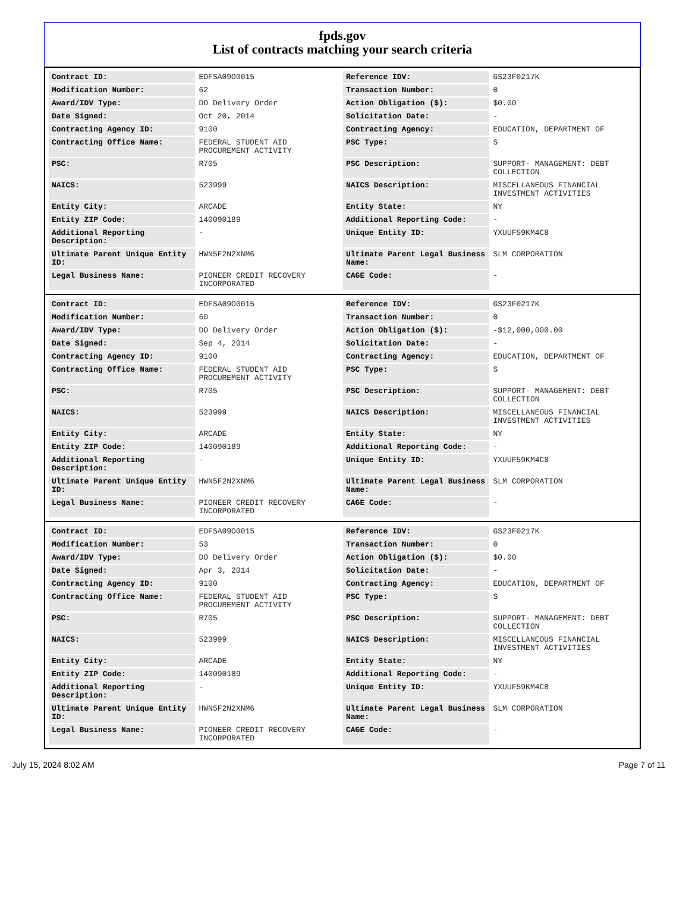fpds.gov
List of contracts matching your search criteria
| Contract ID: | EDFSA09O0015 | Reference IDV: | GS23F0217K |
| Modification Number: | 62 | Transaction Number: | 0 |
| Award/IDV Type: | DO Delivery Order | Action Obligation ($): | $0.00 |
| Date Signed: | Oct 20, 2014 | Solicitation Date: | - |
| Contracting Agency ID: | 9100 | Contracting Agency: | EDUCATION, DEPARTMENT OF |
| Contracting Office Name: | FEDERAL STUDENT AID PROCUREMENT ACTIVITY | PSC Type: | S |
| PSC: | R705 | PSC Description: | SUPPORT- MANAGEMENT: DEBT COLLECTION |
| NAICS: | 523999 | NAICS Description: | MISCELLANEOUS FINANCIAL INVESTMENT ACTIVITIES |
| Entity City: | ARCADE | Entity State: | NY |
| Entity ZIP Code: | 140090189 | Additional Reporting Code: | - |
| Additional Reporting Description: | - | Unique Entity ID: | YXUUF59KM4C8 |
| Ultimate Parent Unique Entity ID: | HWN5F2N2XNM6 | Ultimate Parent Legal Business Name: | SLM CORPORATION |
| Legal Business Name: | PIONEER CREDIT RECOVERY INCORPORATED | CAGE Code: | - |
| Contract ID: | EDFSA09O0015 | Reference IDV: | GS23F0217K |
| Modification Number: | 60 | Transaction Number: | 0 |
| Award/IDV Type: | DO Delivery Order | Action Obligation ($): | -$12,000,000.00 |
| Date Signed: | Sep 4, 2014 | Solicitation Date: | - |
| Contracting Agency ID: | 9100 | Contracting Agency: | EDUCATION, DEPARTMENT OF |
| Contracting Office Name: | FEDERAL STUDENT AID PROCUREMENT ACTIVITY | PSC Type: | S |
| PSC: | R705 | PSC Description: | SUPPORT- MANAGEMENT: DEBT COLLECTION |
| NAICS: | 523999 | NAICS Description: | MISCELLANEOUS FINANCIAL INVESTMENT ACTIVITIES |
| Entity City: | ARCADE | Entity State: | NY |
| Entity ZIP Code: | 140090189 | Additional Reporting Code: | - |
| Additional Reporting Description: | - | Unique Entity ID: | YXUUF59KM4C8 |
| Ultimate Parent Unique Entity ID: | HWN5F2N2XNM6 | Ultimate Parent Legal Business Name: | SLM CORPORATION |
| Legal Business Name: | PIONEER CREDIT RECOVERY INCORPORATED | CAGE Code: | - |
| Contract ID: | EDFSA09O0015 | Reference IDV: | GS23F0217K |
| Modification Number: | 53 | Transaction Number: | 0 |
| Award/IDV Type: | DO Delivery Order | Action Obligation ($): | $0.00 |
| Date Signed: | Apr 3, 2014 | Solicitation Date: | - |
| Contracting Agency ID: | 9100 | Contracting Agency: | EDUCATION, DEPARTMENT OF |
| Contracting Office Name: | FEDERAL STUDENT AID PROCUREMENT ACTIVITY | PSC Type: | S |
| PSC: | R705 | PSC Description: | SUPPORT- MANAGEMENT: DEBT COLLECTION |
| NAICS: | 523999 | NAICS Description: | MISCELLANEOUS FINANCIAL INVESTMENT ACTIVITIES |
| Entity City: | ARCADE | Entity State: | NY |
| Entity ZIP Code: | 140090189 | Additional Reporting Code: | - |
| Additional Reporting Description: | - | Unique Entity ID: | YXUUF59KM4C8 |
| Ultimate Parent Unique Entity ID: | HWN5F2N2XNM6 | Ultimate Parent Legal Business Name: | SLM CORPORATION |
| Legal Business Name: | PIONEER CREDIT RECOVERY INCORPORATED | CAGE Code: | - |
July 15, 2024 8:02 AM Page 7 of 11